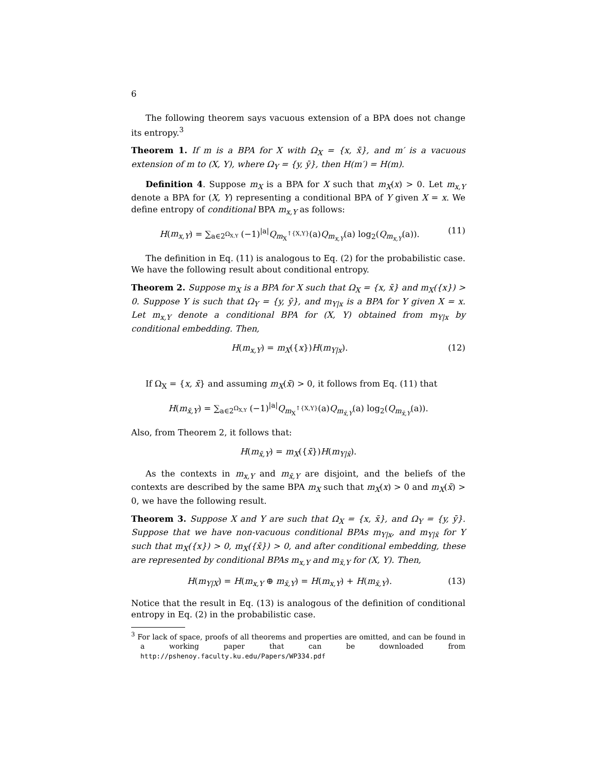6
The following theorem says vacuous extension of a BPA does not change its entropy.<sup>3</sup>
Theorem 1. If m is a BPA for X with Ω<sub>X</sub> = {x, x̄}, and m′ is a vacuous extension of m to (X, Y), where Ω<sub>Y</sub> = {y, ȳ}, then H(m′) = H(m).
Definition 4. Suppose m<sub>X</sub> is a BPA for X such that m<sub>X</sub>(x) > 0. Let m<sub>x,Y</sub> denote a BPA for (X, Y) representing a conditional BPA of Y given X = x. We define entropy of conditional BPA m<sub>x,Y</sub> as follows:
H(m<sub>x,Y</sub>) = ∑<sub>a∈2<sup>Ω<sub>X,Y</sub></sup></sub> (−1)<sup>|a|</sup>Q<sub>m<sub>X</sub><sup>↑{X,Y}</sup></sub>(a)Q<sub>m<sub>x,Y</sub></sub>(a) log<sub>2</sub>(Q<sub>m<sub>x,Y</sub></sub>(a)). (11)
The definition in Eq. (11) is analogous to Eq. (2) for the probabilistic case. We have the following result about conditional entropy.
Theorem 2. Suppose m<sub>X</sub> is a BPA for X such that Ω<sub>X</sub> = {x, x̄} and m<sub>X</sub>({x}) > 0. Suppose Y is such that Ω<sub>Y</sub> = {y, ȳ}, and m<sub>Y|x</sub> is a BPA for Y given X = x. Let m<sub>x,Y</sub> denote a conditional BPA for (X, Y) obtained from m<sub>Y|x</sub> by conditional embedding. Then,
H(m<sub>x,Y</sub>) = m<sub>X</sub>({x})H(m<sub>Y|x</sub>). (12)
If Ω<sub>X</sub> = {x, x̄} and assuming m<sub>X</sub>(x̄) > 0, it follows from Eq. (11) that
H(m<sub>x̄,Y</sub>) = ∑<sub>a∈2<sup>Ω<sub>X,Y</sub></sup></sub> (−1)<sup>|a|</sup>Q<sub>m<sub>X</sub><sup>↑{X,Y}</sup></sub>(a)Q<sub>m<sub>x̄,Y</sub></sub>(a) log<sub>2</sub>(Q<sub>m<sub>x̄,Y</sub></sub>(a)).
Also, from Theorem 2, it follows that:
H(m<sub>x̄,Y</sub>) = m<sub>X</sub>({x̄})H(m<sub>Y|x̄</sub>).
As the contexts in m<sub>x,Y</sub> and m<sub>x̄,Y</sub> are disjoint, and the beliefs of the contexts are described by the same BPA m<sub>X</sub> such that m<sub>X</sub>(x) > 0 and m<sub>X</sub>(x̄) > 0, we have the following result.
Theorem 3. Suppose X and Y are such that Ω<sub>X</sub> = {x, x̄}, and Ω<sub>Y</sub> = {y, ȳ}. Suppose that we have non-vacuous conditional BPAs m<sub>Y|x</sub>, and m<sub>Y|x̄</sub> for Y such that m<sub>X</sub>({x}) > 0, m<sub>X</sub>({x̄}) > 0, and after conditional embedding, these are represented by conditional BPAs m<sub>x,Y</sub> and m<sub>x̄,Y</sub> for (X, Y). Then,
H(m<sub>Y|X</sub>) = H(m<sub>x,Y</sub> ⊕ m<sub>x̄,Y</sub>) = H(m<sub>x,Y</sub>) + H(m<sub>x̄,Y</sub>). (13)
Notice that the result in Eq. (13) is analogous of the definition of conditional entropy in Eq. (2) in the probabilistic case.
<sup>3</sup> For lack of space, proofs of all theorems and properties are omitted, and can be found in a working paper that can be downloaded from http://pshenoy.faculty.ku.edu/Papers/WP334.pdf